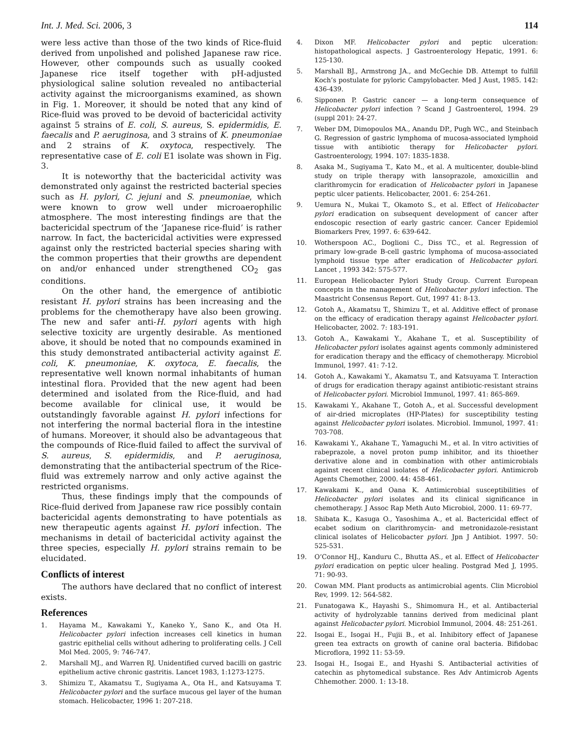Int. J. Med. Sci. 2006, 3 114
were less active than those of the two kinds of Rice-fluid derived from unpolished and polished Japanese raw rice. However, other compounds such as usually cooked Japanese rice itself together with pH-adjusted physiological saline solution revealed no antibacterial activity against the microorganisms examined, as shown in Fig. 1. Moreover, it should be noted that any kind of Rice-fluid was proved to be devoid of bactericidal activity against 5 strains of E. coli, S. aureus, S. epidermidis, E. faecalis and P. aeruginosa, and 3 strains of K. pneumoniae and 2 strains of K. oxytoca, respectively. The representative case of E. coli E1 isolate was shown in Fig. 3.
It is noteworthy that the bactericidal activity was demonstrated only against the restricted bacterial species such as H. pylori, C. jejuni and S. pneumoniae, which were known to grow well under microaerophilic atmosphere. The most interesting findings are that the bactericidal spectrum of the ‘Japanese rice-fluid’ is rather narrow. In fact, the bactericidal activities were expressed against only the restricted bacterial species sharing with the common properties that their growths are dependent on and/or enhanced under strengthened CO<sub>2</sub> gas conditions.
On the other hand, the emergence of antibiotic resistant H. pylori strains has been increasing and the problems for the chemotherapy have also been growing. The new and safer anti-H. pylori agents with high selective toxicity are urgently desirable. As mentioned above, it should be noted that no compounds examined in this study demonstrated antibacterial activity against E. coli, K. pneumoniae, K. oxytoca, E. faecalis, the representative well known normal inhabitants of human intestinal flora. Provided that the new agent had been determined and isolated from the Rice-fluid, and had become available for clinical use, it would be outstandingly favorable against H. pylori infections for not interfering the normal bacterial flora in the intestine of humans. Moreover, it should also be advantageous that the compounds of Rice-fluid failed to affect the survival of S. aureus, S. epidermidis, and P. aeruginosa, demonstrating that the antibacterial spectrum of the Rice-fluid was extremely narrow and only active against the restricted organisms.
Thus, these findings imply that the compounds of Rice-fluid derived from Japanese raw rice possibly contain bactericidal agents demonstrating to have potentials as new therapeutic agents against H. pylori infection. The mechanisms in detail of bactericidal activity against the three species, especially H. pylori strains remain to be elucidated.
Conflicts of interest
The authors have declared that no conflict of interest exists.
References
1. Hayama M., Kawakami Y., Kaneko Y., Sano K., and Ota H. Helicobacter pylori infection increases cell kinetics in human gastric epithelial cells without adhering to proliferating cells. J Cell Mol Med. 2005, 9: 746-747.
2. Marshall MJ., and Warren RJ. Unidentified curved bacilli on gastric epithelium active chronic gastritis. Lancet 1983, 1:1273-1275.
3. Shimizu T., Akamatsu T., Sugiyama A., Ota H., and Katsuyama T. Helicobacter pylori and the surface mucous gel layer of the human stomach. Helicobacter, 1996 1: 207-218.
4. Dixon MF. Helicobacter pylori and peptic ulceration: histopathological aspects. J Gastroenterology Hepatic, 1991. 6: 125-130.
5. Marshall BJ., Armstrong JA., and McGechie DB. Attempt to fulfill Koch’s postulate for pyloric Campylobacter. Med J Aust, 1985. 142: 436-439.
6. Sipponen P. Gastric cancer — a long-term consequence of Helicobacter pylori infection ? Scand J Gastroenterol, 1994. 29 (suppl 201): 24-27.
7. Weber DM, Dimopoulos MA., Anandu DP., Pugh WC., and Steinbach G. Regression of gastric lymphoma of mucosa-associated lymphoid tissue with antibiotic therapy for Helicobacter pylori. Gastroenterology, 1994. 107: 1835-1838.
8. Asaka M., Sugiyama T., Kato M., et al. A multicenter, double-blind study on triple therapy with lansoprazole, amoxicillin and clarithromycin for eradication of Helicobacter pylori in Japanese peptic ulcer patients. Helicobacter, 2001. 6: 254-261.
9. Uemura N., Mukai T., Okamoto S., et al. Effect of Helicobacter pylori eradication on subsequent development of cancer after endoscopic resection of early gastric cancer. Cancer Epidemiol Biomarkers Prev, 1997. 6: 639-642.
10. Wotherspoon AC., Doglioni C., Diss TC., et al. Regression of primary low-grade B-cell gastric lymphoma of mucosa-associated lymphoid tissue type after eradication of Helicobacter pylori. Lancet , 1993 342: 575-577.
11. European Helicobacter Pylori Study Group. Current European concepts in the management of Helicobacter pylori infection. The Maastricht Consensus Report. Gut, 1997 41: 8-13.
12. Gotoh A., Akamatsu T., Shimizu T., et al. Additive effect of pronase on the efficacy of eradication therapy against Helicobacter pylori. Helicobacter, 2002. 7: 183-191.
13. Gotoh A., Kawakami Y., Akahane T., et al. Susceptibility of Helicobacter pylori isolates against agents commonly administered for eradication therapy and the efficacy of chemotherapy. Microbiol Immunol, 1997. 41: 7-12.
14. Gotoh A., Kawakami Y., Akamatsu T., and Katsuyama T. Interaction of drugs for eradication therapy against antibiotic-resistant strains of Helicobacter pylori. Microbiol Immunol, 1997. 41: 865-869.
15. Kawakami Y., Akahane T., Gotoh A., et al. Successful development of air-dried microplates (HP-Plates) for susceptibility testing against Helicobacter pylori isolates. Microbiol. Immunol, 1997. 41: 703-708.
16. Kawakami Y., Akahane T., Yamaguchi M., et al. In vitro activities of rabeprazole, a novel proton pump inhibitor, and its thioether derivative alone and in combination with other antimicrobials against recent clinical isolates of Helicobacter pylori. Antimicrob Agents Chemother, 2000. 44: 458-461.
17. Kawakami K., and Oana K. Antimicrobial susceptibilities of Helicobacter pylori isolates and its clinical significance in chemotherapy. J Assoc Rap Meth Auto Microbiol, 2000. 11: 69-77.
18. Shibata K., Kasuga O., Yasoshima A., et al. Bactericidal effect of ecabet sodium on clarithromycin- and metronidazole-resistant clinical isolates of Helicobacter pylori. Jpn J Antibiot. 1997. 50: 525-531.
19. O’Connor HJ., Kanduru C., Bhutta AS., et al. Effect of Helicobacter pylori eradication on peptic ulcer healing. Postgrad Med J, 1995. 71: 90-93.
20. Cowan MM. Plant products as antimicrobial agents. Clin Microbiol Rev, 1999. 12: 564-582.
21. Funatogawa K., Hayashi S., Shimomura H., et al. Antibacterial activity of hydrolyzable tannins derived from medicinal plant against Helicobacter pylori. Microbiol Immunol, 2004. 48: 251-261.
22. Isogai E., Isogai H., Fujii B., et al. Inhibitory effect of Japanese green tea extracts on growth of canine oral bacteria. Bifidobac Microflora, 1992 11: 53-59.
23. Isogai H., Isogai E., and Hyashi S. Antibacterial activities of catechin as phytomedical substance. Res Adv Antimicrob Agents Chhemother. 2000. 1: 13-18.